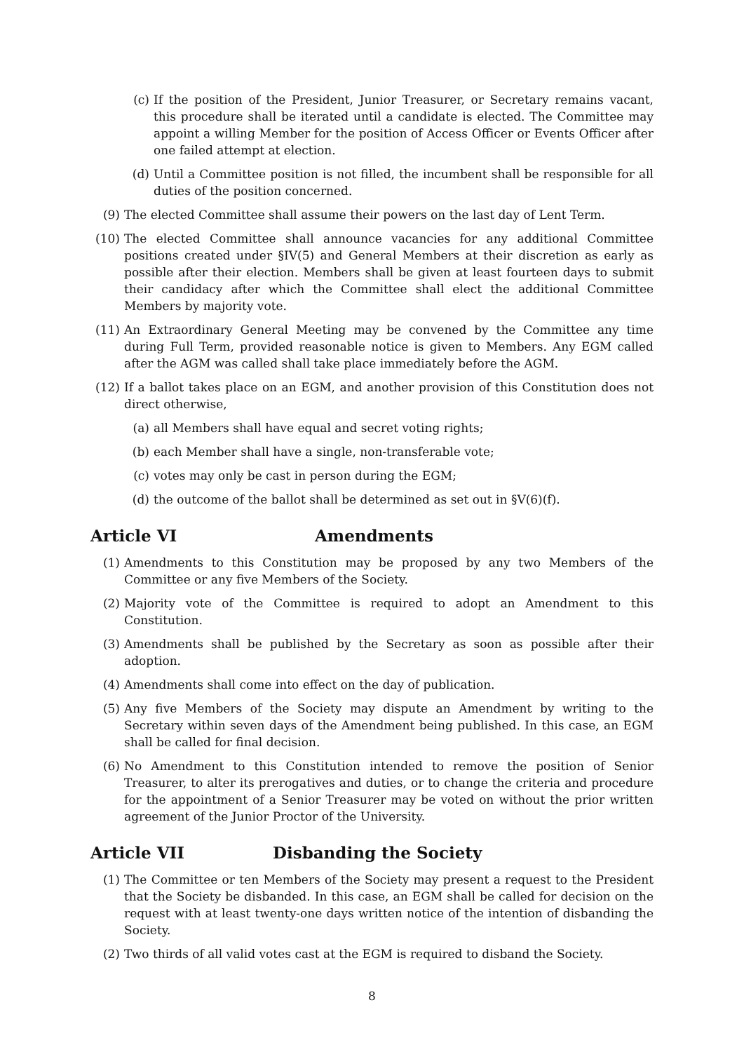(c) If the position of the President, Junior Treasurer, or Secretary remains vacant, this procedure shall be iterated until a candidate is elected. The Committee may appoint a willing Member for the position of Access Officer or Events Officer after one failed attempt at election.
(d) Until a Committee position is not filled, the incumbent shall be responsible for all duties of the position concerned.
(9) The elected Committee shall assume their powers on the last day of Lent Term.
(10) The elected Committee shall announce vacancies for any additional Committee positions created under §IV(5) and General Members at their discretion as early as possible after their election. Members shall be given at least fourteen days to submit their candidacy after which the Committee shall elect the additional Committee Members by majority vote.
(11) An Extraordinary General Meeting may be convened by the Committee any time during Full Term, provided reasonable notice is given to Members. Any EGM called after the AGM was called shall take place immediately before the AGM.
(12) If a ballot takes place on an EGM, and another provision of this Constitution does not direct otherwise,
(a) all Members shall have equal and secret voting rights;
(b) each Member shall have a single, non-transferable vote;
(c) votes may only be cast in person during the EGM;
(d) the outcome of the ballot shall be determined as set out in §V(6)(f).
Article VI Amendments
(1) Amendments to this Constitution may be proposed by any two Members of the Committee or any five Members of the Society.
(2) Majority vote of the Committee is required to adopt an Amendment to this Constitution.
(3) Amendments shall be published by the Secretary as soon as possible after their adoption.
(4) Amendments shall come into effect on the day of publication.
(5) Any five Members of the Society may dispute an Amendment by writing to the Secretary within seven days of the Amendment being published. In this case, an EGM shall be called for final decision.
(6) No Amendment to this Constitution intended to remove the position of Senior Treasurer, to alter its prerogatives and duties, or to change the criteria and procedure for the appointment of a Senior Treasurer may be voted on without the prior written agreement of the Junior Proctor of the University.
Article VII Disbanding the Society
(1) The Committee or ten Members of the Society may present a request to the President that the Society be disbanded. In this case, an EGM shall be called for decision on the request with at least twenty-one days written notice of the intention of disbanding the Society.
(2) Two thirds of all valid votes cast at the EGM is required to disband the Society.
8